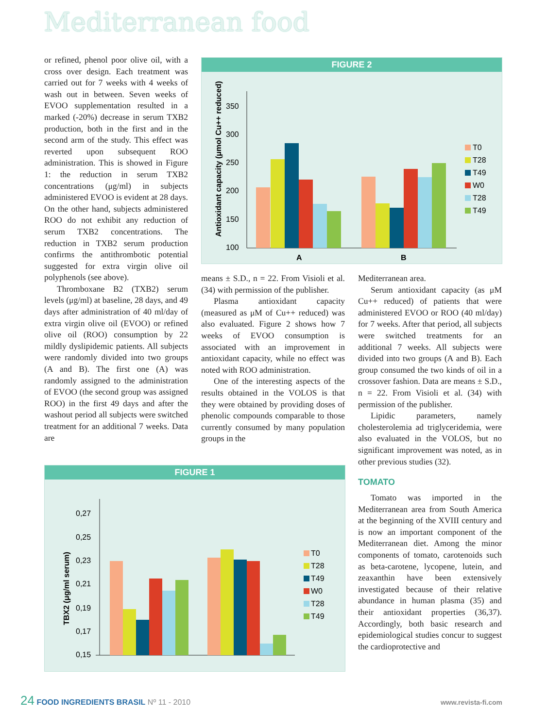Mediterranean food
or refined, phenol poor olive oil, with a cross over design. Each treatment was carried out for 7 weeks with 4 weeks of wash out in between. Seven weeks of EVOO supplementation resulted in a marked (-20%) decrease in serum TXB2 production, both in the first and in the second arm of the study. This effect was reverted upon subsequent ROO administration. This is showed in Figure 1: the reduction in serum TXB2 concentrations (μg/ml) in subjects administered EVOO is evident at 28 days. On the other hand, subjects administered ROO do not exhibit any reduction of serum TXB2 concentrations. The reduction in TXB2 serum production confirms the antithrombotic potential suggested for extra virgin olive oil polyphenols (see above).
Thromboxane B2 (TXB2) serum levels (μg/ml) at baseline, 28 days, and 49 days after administration of 40 ml/day of extra virgin olive oil (EVOO) or refined olive oil (ROO) consumption by 22 mildly dyslipidemic patients. All subjects were randomly divided into two groups (A and B). The first one (A) was randomly assigned to the administration of EVOO (the second group was assigned ROO) in the first 49 days and after the washout period all subjects were switched treatment for an additional 7 weeks. Data are
FIGURE 2
Antioxidant capacity (μmol Cu++ reduced)
350
300
250
200
150
100
A
B
T0
T28
T49
W0
T28
T49
means ± S.D., n = 22. From Visioli et al. (34) with permission of the publisher.
Plasma antioxidant capacity (measured as μM of Cu++ reduced) was also evaluated. Figure 2 shows how 7 weeks of EVOO consumption is associated with an improvement in antioxidant capacity, while no effect was noted with ROO administration.
One of the interesting aspects of the results obtained in the VOLOS is that they were obtained by providing doses of phenolic compounds comparable to those currently consumed by many population groups in the
Mediterranean area.
Serum antioxidant capacity (as μM Cu++ reduced) of patients that were administered EVOO or ROO (40 ml/day) for 7 weeks. After that period, all subjects were switched treatments for an additional 7 weeks. All subjects were divided into two groups (A and B). Each group consumed the two kinds of oil in a crossover fashion. Data are means ± S.D., n = 22. From Visioli et al. (34) with permission of the publisher.
Lipidic parameters, namely cholesterolemia ad triglyceridemia, were also evaluated in the VOLOS, but no significant improvement was noted, as in other previous studies (32).
TOMATO
Tomato was imported in the Mediterranean area from South America at the beginning of the XVIII century and is now an important component of the Mediterranean diet. Among the minor components of tomato, carotenoids such as beta-carotene, lycopene, lutein, and zeaxanthin have been extensively investigated because of their relative abundance in human plasma (35) and their antioxidant properties (36,37). Accordingly, both basic research and epidemiological studies concur to suggest the cardioprotective and
FIGURE 1
TBX2 (μg/ml serum)
0,27
0,25
0,23
0,21
0,19
0,17
0,15
T0
T28
T49
W0
T28
T49
24 FOOD INGREDIENTS BRASIL Nº 11 - 2010
www.revista-fi.com